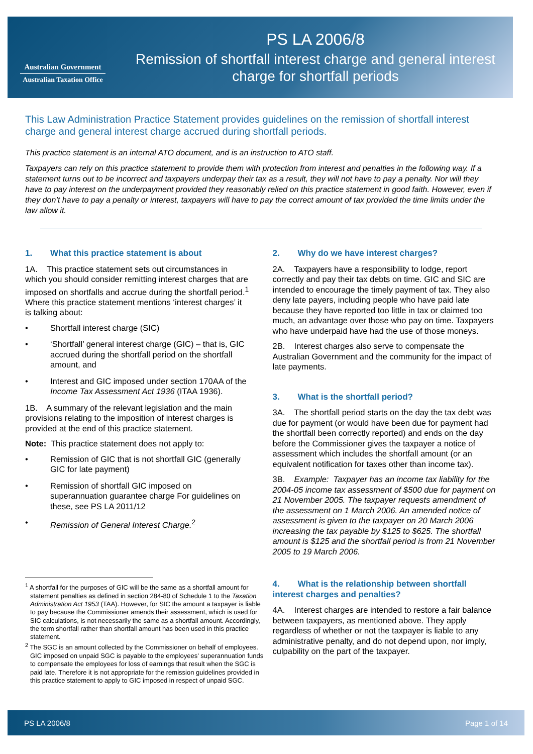Australian Government
Australian Taxation Office
PS LA 2006/8
Remission of shortfall interest charge and general interest charge for shortfall periods
This Law Administration Practice Statement provides guidelines on the remission of shortfall interest charge and general interest charge accrued during shortfall periods.
This practice statement is an internal ATO document, and is an instruction to ATO staff.
Taxpayers can rely on this practice statement to provide them with protection from interest and penalties in the following way. If a statement turns out to be incorrect and taxpayers underpay their tax as a result, they will not have to pay a penalty. Nor will they have to pay interest on the underpayment provided they reasonably relied on this practice statement in good faith. However, even if they don’t have to pay a penalty or interest, taxpayers will have to pay the correct amount of tax provided the time limits under the law allow it.
1. What this practice statement is about
1A. This practice statement sets out circumstances in which you should consider remitting interest charges that are imposed on shortfalls and accrue during the shortfall period.<sup>1</sup> Where this practice statement mentions ‘interest charges’ it is talking about:
Shortfall interest charge (SIC)
‘Shortfall’ general interest charge (GIC) – that is, GIC accrued during the shortfall period on the shortfall amount, and
Interest and GIC imposed under section 170AA of the Income Tax Assessment Act 1936 (ITAA 1936).
1B. A summary of the relevant legislation and the main provisions relating to the imposition of interest charges is provided at the end of this practice statement.
Note: This practice statement does not apply to:
Remission of GIC that is not shortfall GIC (generally GIC for late payment)
Remission of shortfall GIC imposed on superannuation guarantee charge For guidelines on these, see PS LA 2011/12
Remission of General Interest Charge.<sup>2</sup>
<sup>1</sup> A shortfall for the purposes of GIC will be the same as a shortfall amount for statement penalties as defined in section 284-80 of Schedule 1 to the Taxation Administration Act 1953 (TAA). However, for SIC the amount a taxpayer is liable to pay because the Commissioner amends their assessment, which is used for SIC calculations, is not necessarily the same as a shortfall amount. Accordingly, the term shortfall rather than shortfall amount has been used in this practice statement.
<sup>2</sup> The SGC is an amount collected by the Commissioner on behalf of employees. GIC imposed on unpaid SGC is payable to the employees' superannuation funds to compensate the employees for loss of earnings that result when the SGC is paid late. Therefore it is not appropriate for the remission guidelines provided in this practice statement to apply to GIC imposed in respect of unpaid SGC.
2. Why do we have interest charges?
2A. Taxpayers have a responsibility to lodge, report correctly and pay their tax debts on time. GIC and SIC are intended to encourage the timely payment of tax. They also deny late payers, including people who have paid late because they have reported too little in tax or claimed too much, an advantage over those who pay on time. Taxpayers who have underpaid have had the use of those moneys.
2B. Interest charges also serve to compensate the Australian Government and the community for the impact of late payments.
3. What is the shortfall period?
3A. The shortfall period starts on the day the tax debt was due for payment (or would have been due for payment had the shortfall been correctly reported) and ends on the day before the Commissioner gives the taxpayer a notice of assessment which includes the shortfall amount (or an equivalent notification for taxes other than income tax).
3B. Example: Taxpayer has an income tax liability for the 2004-05 income tax assessment of $500 due for payment on 21 November 2005. The taxpayer requests amendment of the assessment on 1 March 2006. An amended notice of assessment is given to the taxpayer on 20 March 2006 increasing the tax payable by $125 to $625. The shortfall amount is $125 and the shortfall period is from 21 November 2005 to 19 March 2006.
4. What is the relationship between shortfall interest charges and penalties?
4A. Interest charges are intended to restore a fair balance between taxpayers, as mentioned above. They apply regardless of whether or not the taxpayer is liable to any administrative penalty, and do not depend upon, nor imply, culpability on the part of the taxpayer.
PS LA 2006/8 Page 1 of 14